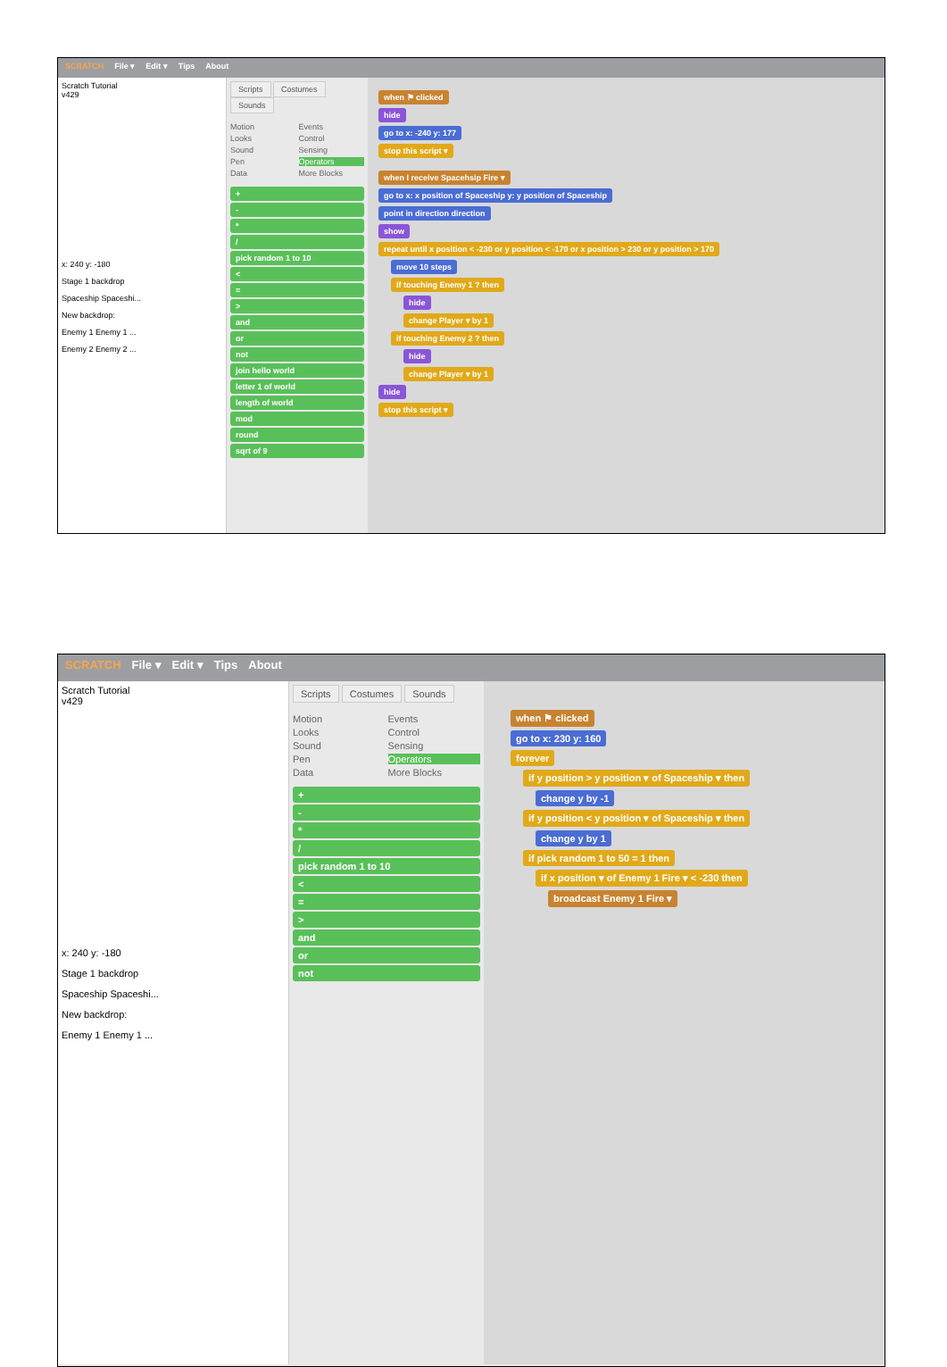SCRATCH File ▾ Edit ▾ Tips About
Scratch Tutorial
v429
x: 240 y: -180
Stage 1 backdrop
Spaceship Spaceshi...
New backdrop:
Enemy 1 Enemy 1 ...
Enemy 2 Enemy 2 ...
Scripts Costumes Sounds
Motion Events Looks Control Sound Sensing Pen Operators Data More Blocks
+
-
*
/
pick random 1 to 10
<
=
>
and
or
not
join hello world
letter 1 of world
length of world
mod
round
sqrt of 9
when ⚑ clicked
hide
go to x: -240 y: 177
stop this script ▾
when I receive Spacehsip Fire ▾
go to x: x position of Spaceship y: y position of Spaceship
point in direction direction
show
repeat until x position < -230 or y position < -170 or x position > 230 or y position > 170
move 10 steps
if touching Enemy 1 ? then
hide
change Player ▾ by 1
if touching Enemy 2 ? then
hide
change Player ▾ by 1
hide
stop this script ▾
SCRATCH File ▾ Edit ▾ Tips About
Scratch Tutorial
v429
x: 240 y: -180
Stage 1 backdrop
Spaceship Spaceshi...
New backdrop:
Enemy 1 Enemy 1 ...
Scripts Costumes Sounds
Motion Events Looks Control Sound Sensing Pen Operators Data More Blocks
+
-
*
/
pick random 1 to 10
<
=
>
and
or
not
when ⚑ clicked
go to x: 230 y: 160
forever
if y position > y position ▾ of Spaceship ▾ then
change y by -1
if y position < y position ▾ of Spaceship ▾ then
change y by 1
if pick random 1 to 50 = 1 then
if x position ▾ of Enemy 1 Fire ▾ < -230 then
broadcast Enemy 1 Fire ▾